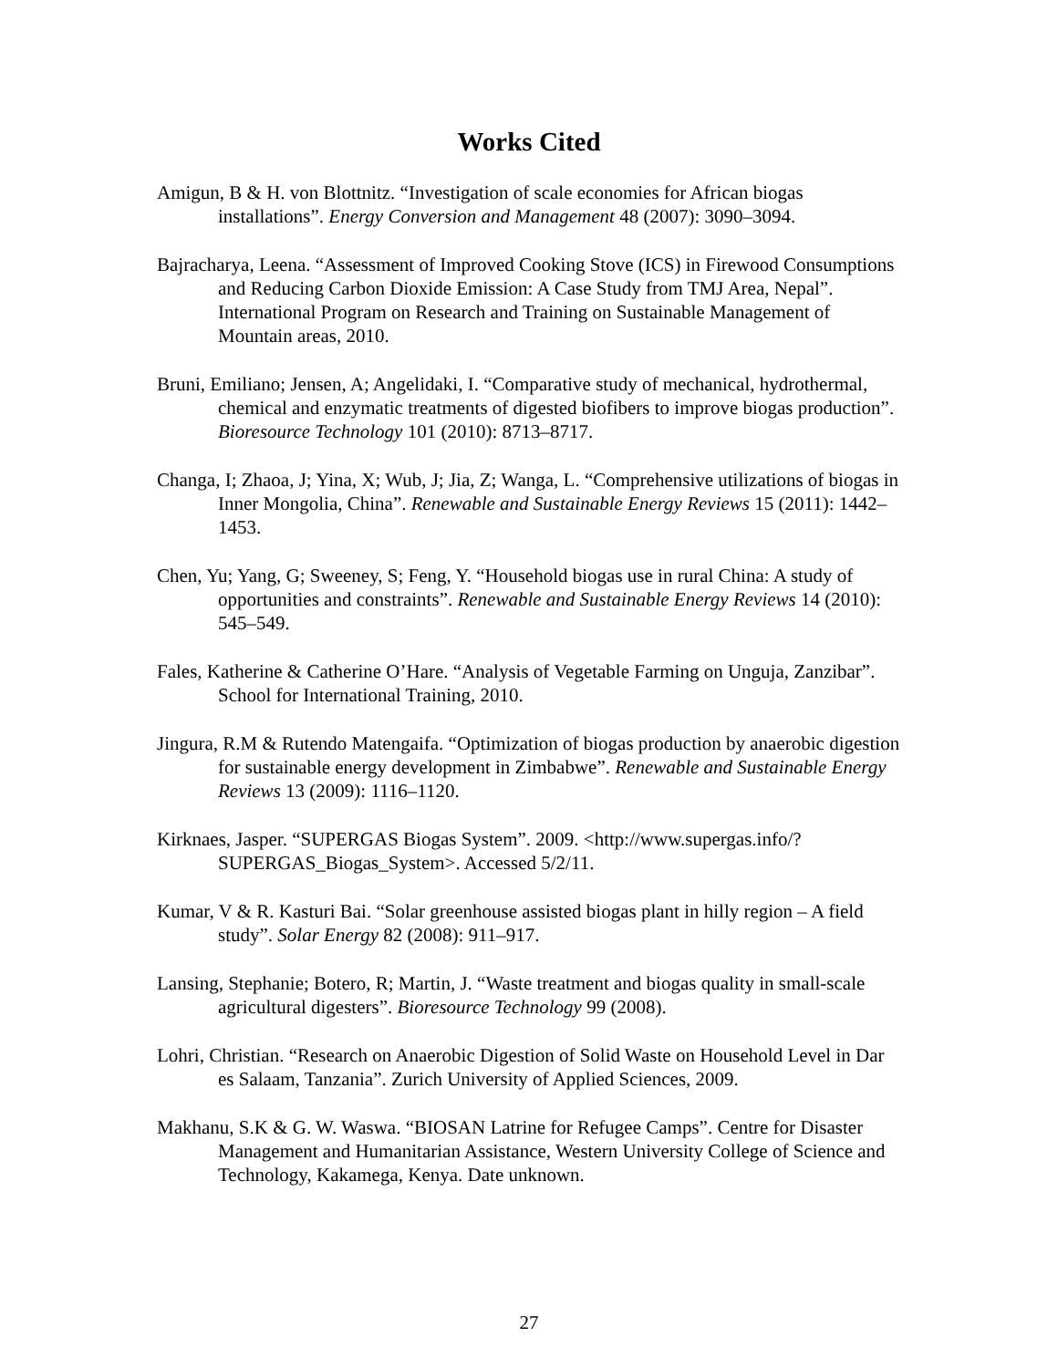Works Cited
Amigun, B & H. von Blottnitz. “Investigation of scale economies for African biogas installations”. Energy Conversion and Management 48 (2007): 3090–3094.
Bajracharya, Leena. “Assessment of Improved Cooking Stove (ICS) in Firewood Consumptions and Reducing Carbon Dioxide Emission: A Case Study from TMJ Area, Nepal”. International Program on Research and Training on Sustainable Management of Mountain areas, 2010.
Bruni, Emiliano; Jensen, A; Angelidaki, I. “Comparative study of mechanical, hydrothermal, chemical and enzymatic treatments of digested biofibers to improve biogas production”. Bioresource Technology 101 (2010): 8713–8717.
Changa, I; Zhaoa, J; Yina, X; Wub, J; Jia, Z; Wanga, L. “Comprehensive utilizations of biogas in Inner Mongolia, China”. Renewable and Sustainable Energy Reviews 15 (2011): 1442–1453.
Chen, Yu; Yang, G; Sweeney, S; Feng, Y. “Household biogas use in rural China: A study of opportunities and constraints”. Renewable and Sustainable Energy Reviews 14 (2010): 545–549.
Fales, Katherine & Catherine O’Hare. “Analysis of Vegetable Farming on Unguja, Zanzibar”. School for International Training, 2010.
Jingura, R.M & Rutendo Matengaifa. “Optimization of biogas production by anaerobic digestion for sustainable energy development in Zimbabwe”. Renewable and Sustainable Energy Reviews 13 (2009): 1116–1120.
Kirknaes, Jasper. “SUPERGAS Biogas System”. 2009. <http://www.supergas.info/?SUPERGAS_Biogas_System>. Accessed 5/2/11.
Kumar, V & R. Kasturi Bai. “Solar greenhouse assisted biogas plant in hilly region – A field study”. Solar Energy 82 (2008): 911–917.
Lansing, Stephanie; Botero, R; Martin, J. “Waste treatment and biogas quality in small-scale agricultural digesters”. Bioresource Technology 99 (2008).
Lohri, Christian. “Research on Anaerobic Digestion of Solid Waste on Household Level in Dar es Salaam, Tanzania”. Zurich University of Applied Sciences, 2009.
Makhanu, S.K & G. W. Waswa. “BIOSAN Latrine for Refugee Camps”. Centre for Disaster Management and Humanitarian Assistance, Western University College of Science and Technology, Kakamega, Kenya. Date unknown.
27